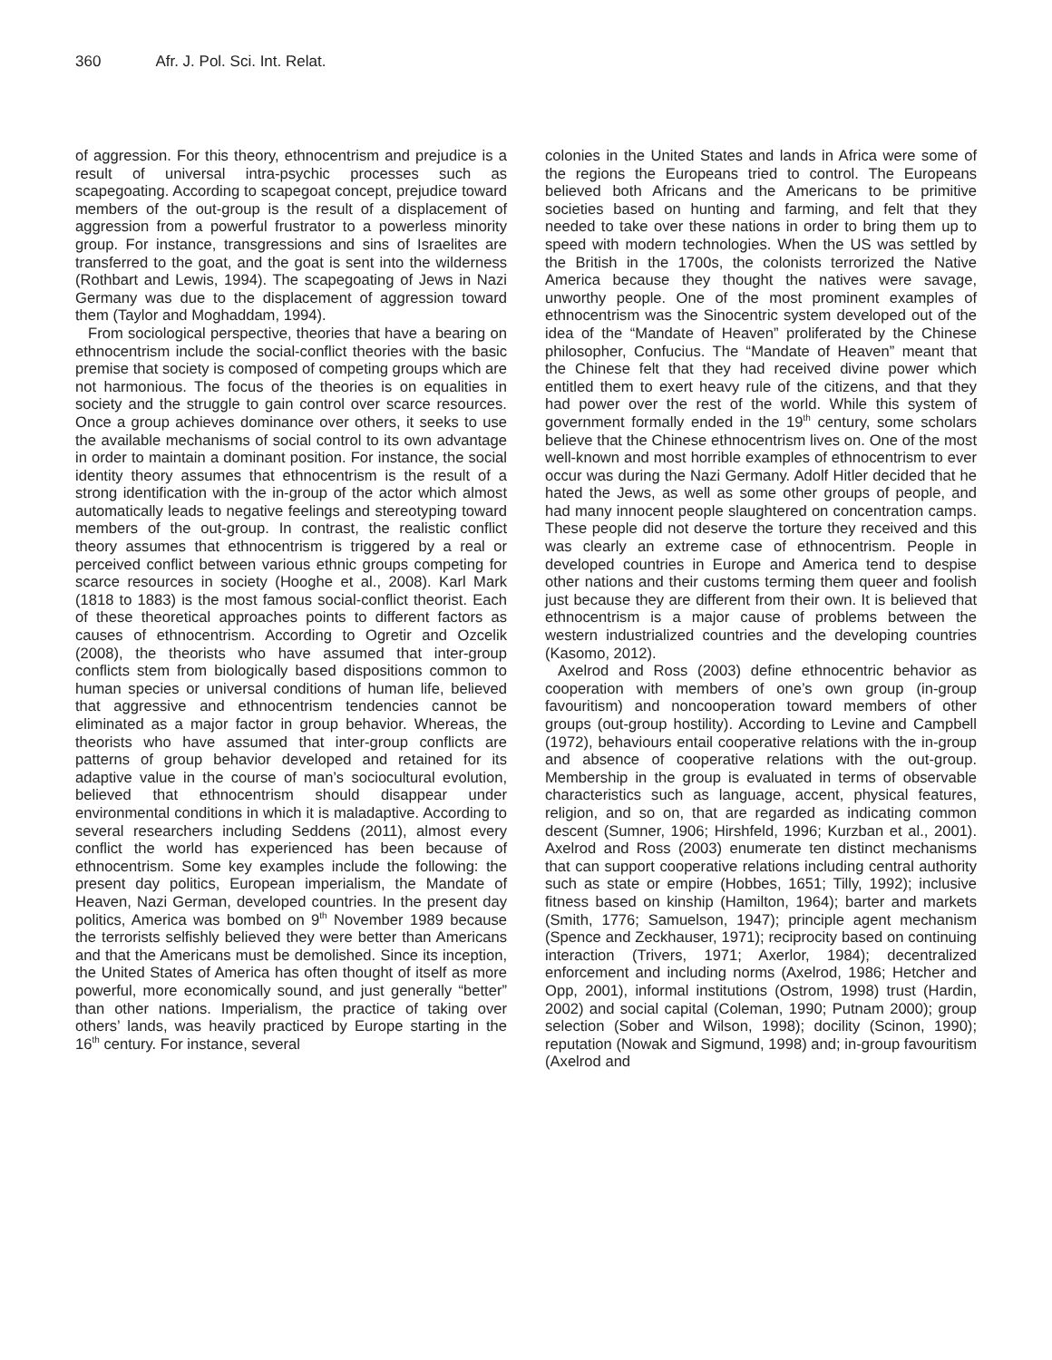360 Afr. J. Pol. Sci. Int. Relat.
of aggression. For this theory, ethnocentrism and prejudice is a result of universal intra-psychic processes such as scapegoating. According to scapegoat concept, prejudice toward members of the out-group is the result of a displacement of aggression from a powerful frustrator to a powerless minority group. For instance, transgressions and sins of Israelites are transferred to the goat, and the goat is sent into the wilderness (Rothbart and Lewis, 1994). The scapegoating of Jews in Nazi Germany was due to the displacement of aggression toward them (Taylor and Moghaddam, 1994).
From sociological perspective, theories that have a bearing on ethnocentrism include the social-conflict theories with the basic premise that society is composed of competing groups which are not harmonious. The focus of the theories is on equalities in society and the struggle to gain control over scarce resources. Once a group achieves dominance over others, it seeks to use the available mechanisms of social control to its own advantage in order to maintain a dominant position. For instance, the social identity theory assumes that ethnocentrism is the result of a strong identification with the in-group of the actor which almost automatically leads to negative feelings and stereotyping toward members of the out-group. In contrast, the realistic conflict theory assumes that ethnocentrism is triggered by a real or perceived conflict between various ethnic groups competing for scarce resources in society (Hooghe et al., 2008). Karl Mark (1818 to 1883) is the most famous social-conflict theorist. Each of these theoretical approaches points to different factors as causes of ethnocentrism. According to Ogretir and Ozcelik (2008), the theorists who have assumed that inter-group conflicts stem from biologically based dispositions common to human species or universal conditions of human life, believed that aggressive and ethnocentrism tendencies cannot be eliminated as a major factor in group behavior. Whereas, the theorists who have assumed that inter-group conflicts are patterns of group behavior developed and retained for its adaptive value in the course of man’s sociocultural evolution, believed that ethnocentrism should disappear under environmental conditions in which it is maladaptive. According to several researchers including Seddens (2011), almost every conflict the world has experienced has been because of ethnocentrism. Some key examples include the following: the present day politics, European imperialism, the Mandate of Heaven, Nazi German, developed countries. In the present day politics, America was bombed on 9<sup>th</sup> November 1989 because the terrorists selfishly believed they were better than Americans and that the Americans must be demolished. Since its inception, the United States of America has often thought of itself as more powerful, more economically sound, and just generally “better” than other nations. Imperialism, the practice of taking over others’ lands, was heavily practiced by Europe starting in the 16<sup>th</sup> century. For instance, several
colonies in the United States and lands in Africa were some of the regions the Europeans tried to control. The Europeans believed both Africans and the Americans to be primitive societies based on hunting and farming, and felt that they needed to take over these nations in order to bring them up to speed with modern technologies. When the US was settled by the British in the 1700s, the colonists terrorized the Native America because they thought the natives were savage, unworthy people. One of the most prominent examples of ethnocentrism was the Sinocentric system developed out of the idea of the “Mandate of Heaven” proliferated by the Chinese philosopher, Confucius. The “Mandate of Heaven” meant that the Chinese felt that they had received divine power which entitled them to exert heavy rule of the citizens, and that they had power over the rest of the world. While this system of government formally ended in the 19<sup>th</sup> century, some scholars believe that the Chinese ethnocentrism lives on. One of the most well-known and most horrible examples of ethnocentrism to ever occur was during the Nazi Germany. Adolf Hitler decided that he hated the Jews, as well as some other groups of people, and had many innocent people slaughtered on concentration camps. These people did not deserve the torture they received and this was clearly an extreme case of ethnocentrism. People in developed countries in Europe and America tend to despise other nations and their customs terming them queer and foolish just because they are different from their own. It is believed that ethnocentrism is a major cause of problems between the western industrialized countries and the developing countries (Kasomo, 2012).
Axelrod and Ross (2003) define ethnocentric behavior as cooperation with members of one’s own group (in-group favouritism) and noncooperation toward members of other groups (out-group hostility). According to Levine and Campbell (1972), behaviours entail cooperative relations with the in-group and absence of cooperative relations with the out-group. Membership in the group is evaluated in terms of observable characteristics such as language, accent, physical features, religion, and so on, that are regarded as indicating common descent (Sumner, 1906; Hirshfeld, 1996; Kurzban et al., 2001). Axelrod and Ross (2003) enumerate ten distinct mechanisms that can support cooperative relations including central authority such as state or empire (Hobbes, 1651; Tilly, 1992); inclusive fitness based on kinship (Hamilton, 1964); barter and markets (Smith, 1776; Samuelson, 1947); principle agent mechanism (Spence and Zeckhauser, 1971); reciprocity based on continuing interaction (Trivers, 1971; Axerlor, 1984); decentralized enforcement and including norms (Axelrod, 1986; Hetcher and Opp, 2001), informal institutions (Ostrom, 1998) trust (Hardin, 2002) and social capital (Coleman, 1990; Putnam 2000); group selection (Sober and Wilson, 1998); docility (Scinon, 1990); reputation (Nowak and Sigmund, 1998) and; in-group favouritism (Axelrod and